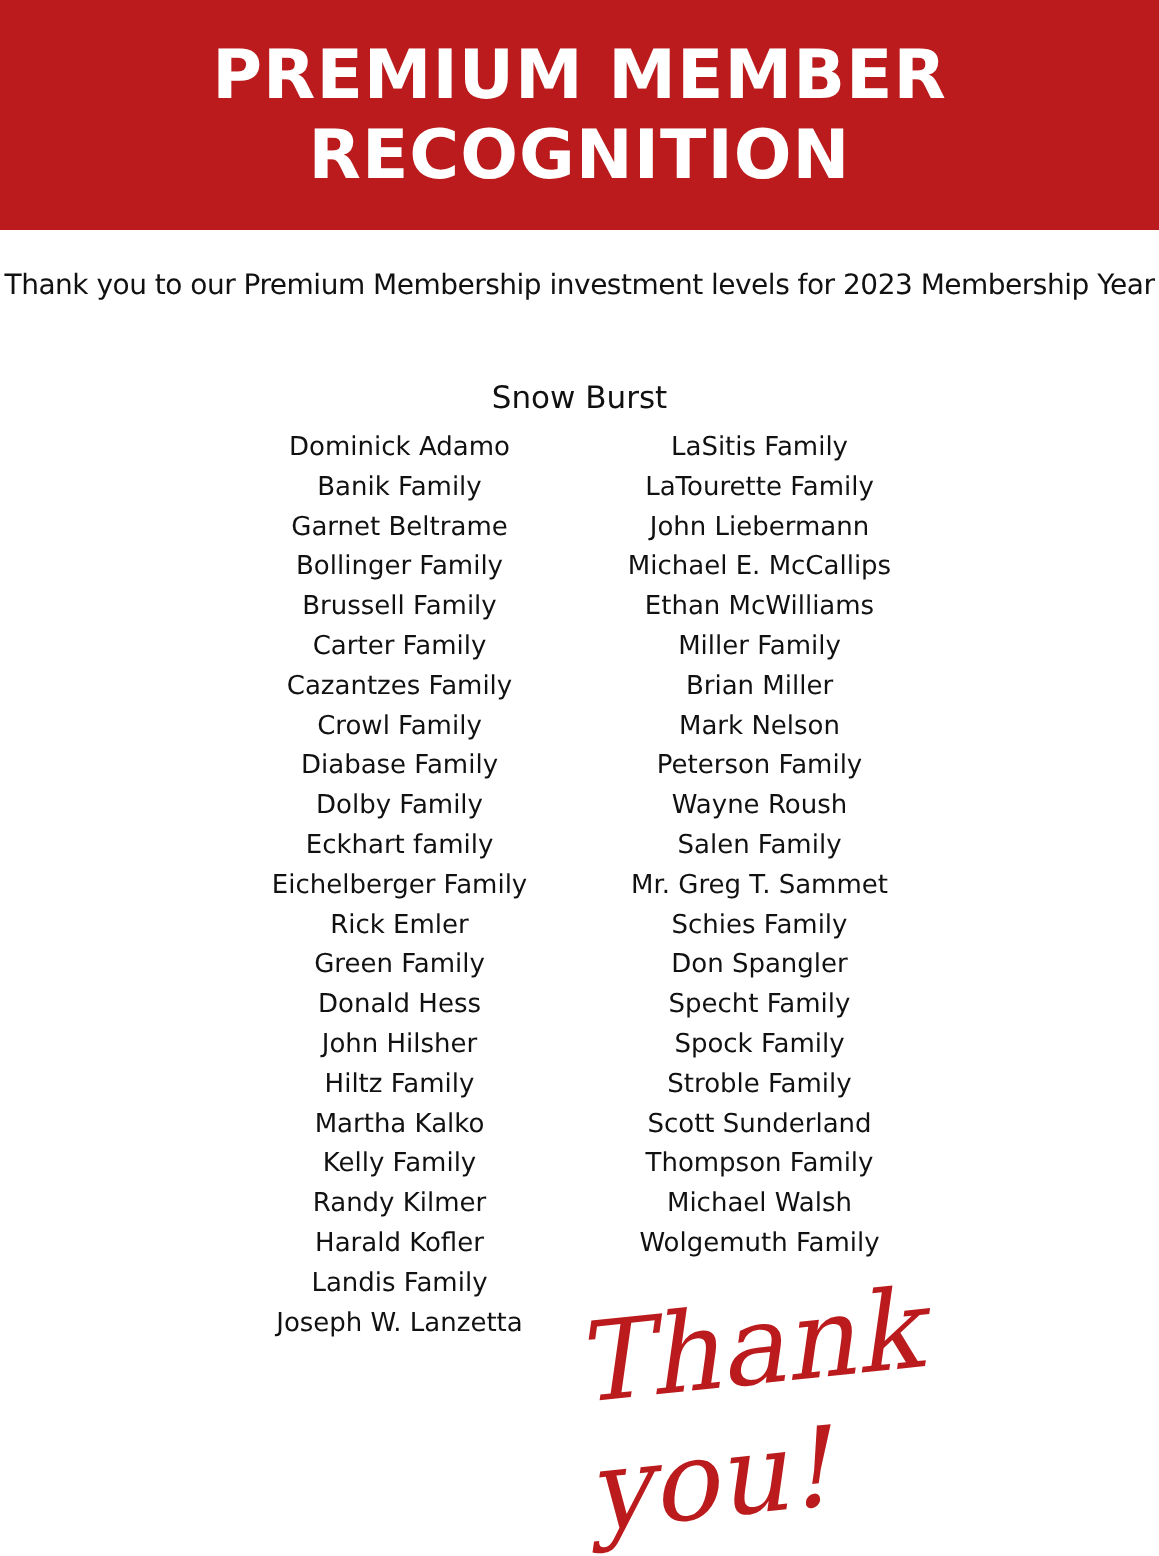PREMIUM MEMBER
RECOGNITION
Thank you to our Premium Membership investment levels for 2023 Membership Year
Snow Burst
Dominick Adamo
Banik Family
Garnet Beltrame
Bollinger Family
Brussell Family
Carter Family
Cazantzes Family
Crowl Family
Diabase Family
Dolby Family
Eckhart family
Eichelberger Family
Rick Emler
Green Family
Donald Hess
John Hilsher
Hiltz Family
Martha Kalko
Kelly Family
Randy Kilmer
Harald Kofler
Landis Family
Joseph W. Lanzetta
LaSitis Family
LaTourette Family
John Liebermann
Michael E. McCallips
Ethan McWilliams
Miller Family
Brian Miller
Mark Nelson
Peterson Family
Wayne Roush
Salen Family
Mr. Greg T. Sammet
Schies Family
Don Spangler
Specht Family
Spock Family
Stroble Family
Scott Sunderland
Thompson Family
Michael Walsh
Wolgemuth Family
Thank you!